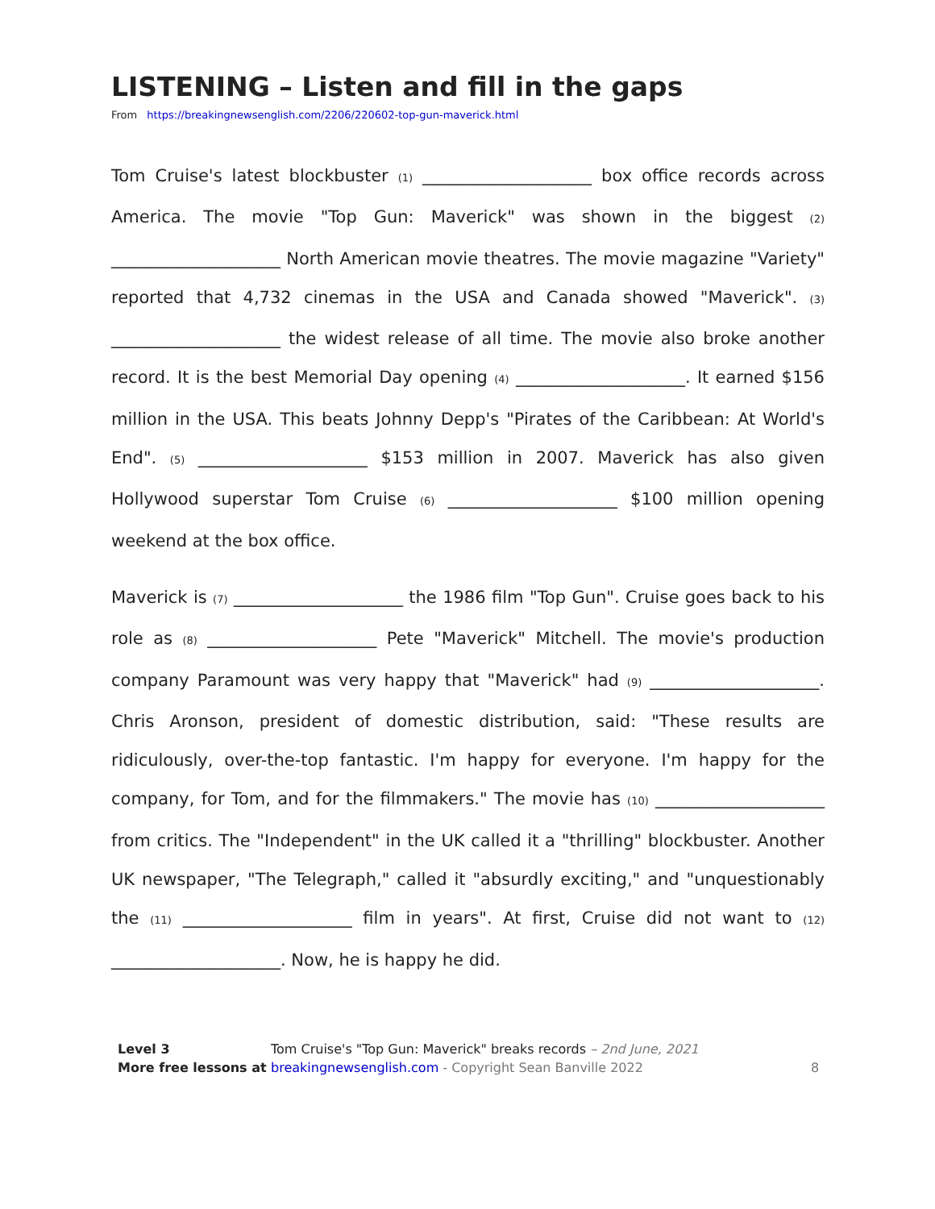LISTENING – Listen and fill in the gaps
From https://breakingnewsenglish.com/2206/220602-top-gun-maverick.html
Tom Cruise's latest blockbuster (1) ____________________ box office records across America. The movie "Top Gun: Maverick" was shown in the biggest (2) ____________________ North American movie theatres. The movie magazine "Variety" reported that 4,732 cinemas in the USA and Canada showed "Maverick". (3) ____________________ the widest release of all time. The movie also broke another record. It is the best Memorial Day opening (4) ____________________. It earned $156 million in the USA. This beats Johnny Depp's "Pirates of the Caribbean: At World's End". (5) ____________________ $153 million in 2007. Maverick has also given Hollywood superstar Tom Cruise (6) ____________________ $100 million opening weekend at the box office.
Maverick is (7) ____________________ the 1986 film "Top Gun". Cruise goes back to his role as (8) ____________________ Pete "Maverick" Mitchell. The movie's production company Paramount was very happy that "Maverick" had (9) ____________________. Chris Aronson, president of domestic distribution, said: "These results are ridiculously, over-the-top fantastic. I'm happy for everyone. I'm happy for the company, for Tom, and for the filmmakers." The movie has (10) ____________________ from critics. The "Independent" in the UK called it a "thrilling" blockbuster. Another UK newspaper, "The Telegraph," called it "absurdly exciting," and "unquestionably the (11) ____________________ film in years". At first, Cruise did not want to (12) ____________________. Now, he is happy he did.
Level 3
More free lessons at
Tom Cruise's "Top Gun: Maverick" breaks records – 2nd June, 2021
breakingnewsenglish.com - Copyright Sean Banville 2022
8